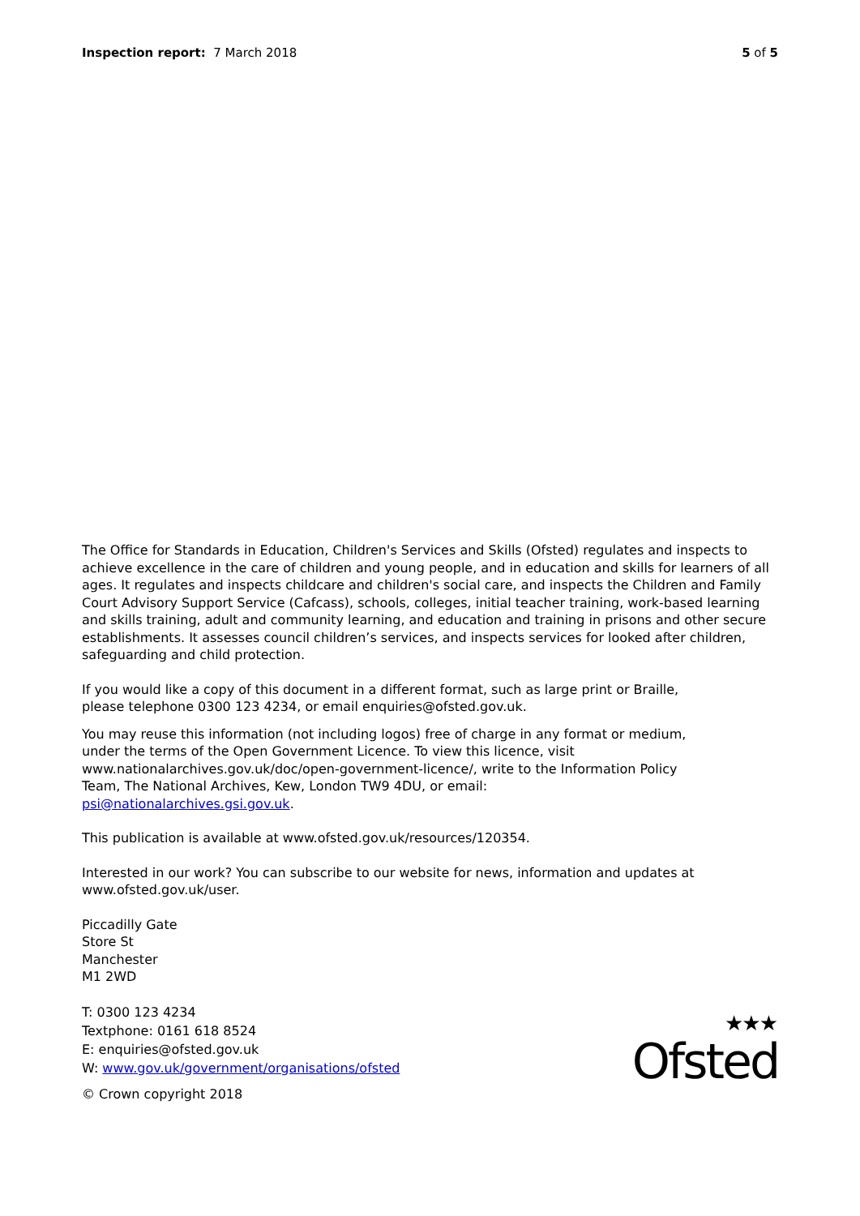Inspection report: 7 March 2018
5 of 5
The Office for Standards in Education, Children's Services and Skills (Ofsted) regulates and inspects to achieve excellence in the care of children and young people, and in education and skills for learners of all ages. It regulates and inspects childcare and children's social care, and inspects the Children and Family Court Advisory Support Service (Cafcass), schools, colleges, initial teacher training, work-based learning and skills training, adult and community learning, and education and training in prisons and other secure establishments. It assesses council children’s services, and inspects services for looked after children, safeguarding and child protection.
If you would like a copy of this document in a different format, such as large print or Braille,
please telephone 0300 123 4234, or email enquiries@ofsted.gov.uk.
You may reuse this information (not including logos) free of charge in any format or medium,
under the terms of the Open Government Licence. To view this licence, visit
www.nationalarchives.gov.uk/doc/open-government-licence/, write to the Information Policy
Team, The National Archives, Kew, London TW9 4DU, or email:
psi@nationalarchives.gsi.gov.uk.
This publication is available at www.ofsted.gov.uk/resources/120354.
Interested in our work? You can subscribe to our website for news, information and updates at
www.ofsted.gov.uk/user.
Piccadilly Gate
Store St
Manchester
M1 2WD
T: 0300 123 4234
Textphone: 0161 618 8524
E: enquiries@ofsted.gov.uk
W: www.gov.uk/government/organisations/ofsted
Ofsted
★★★
© Crown copyright 2018